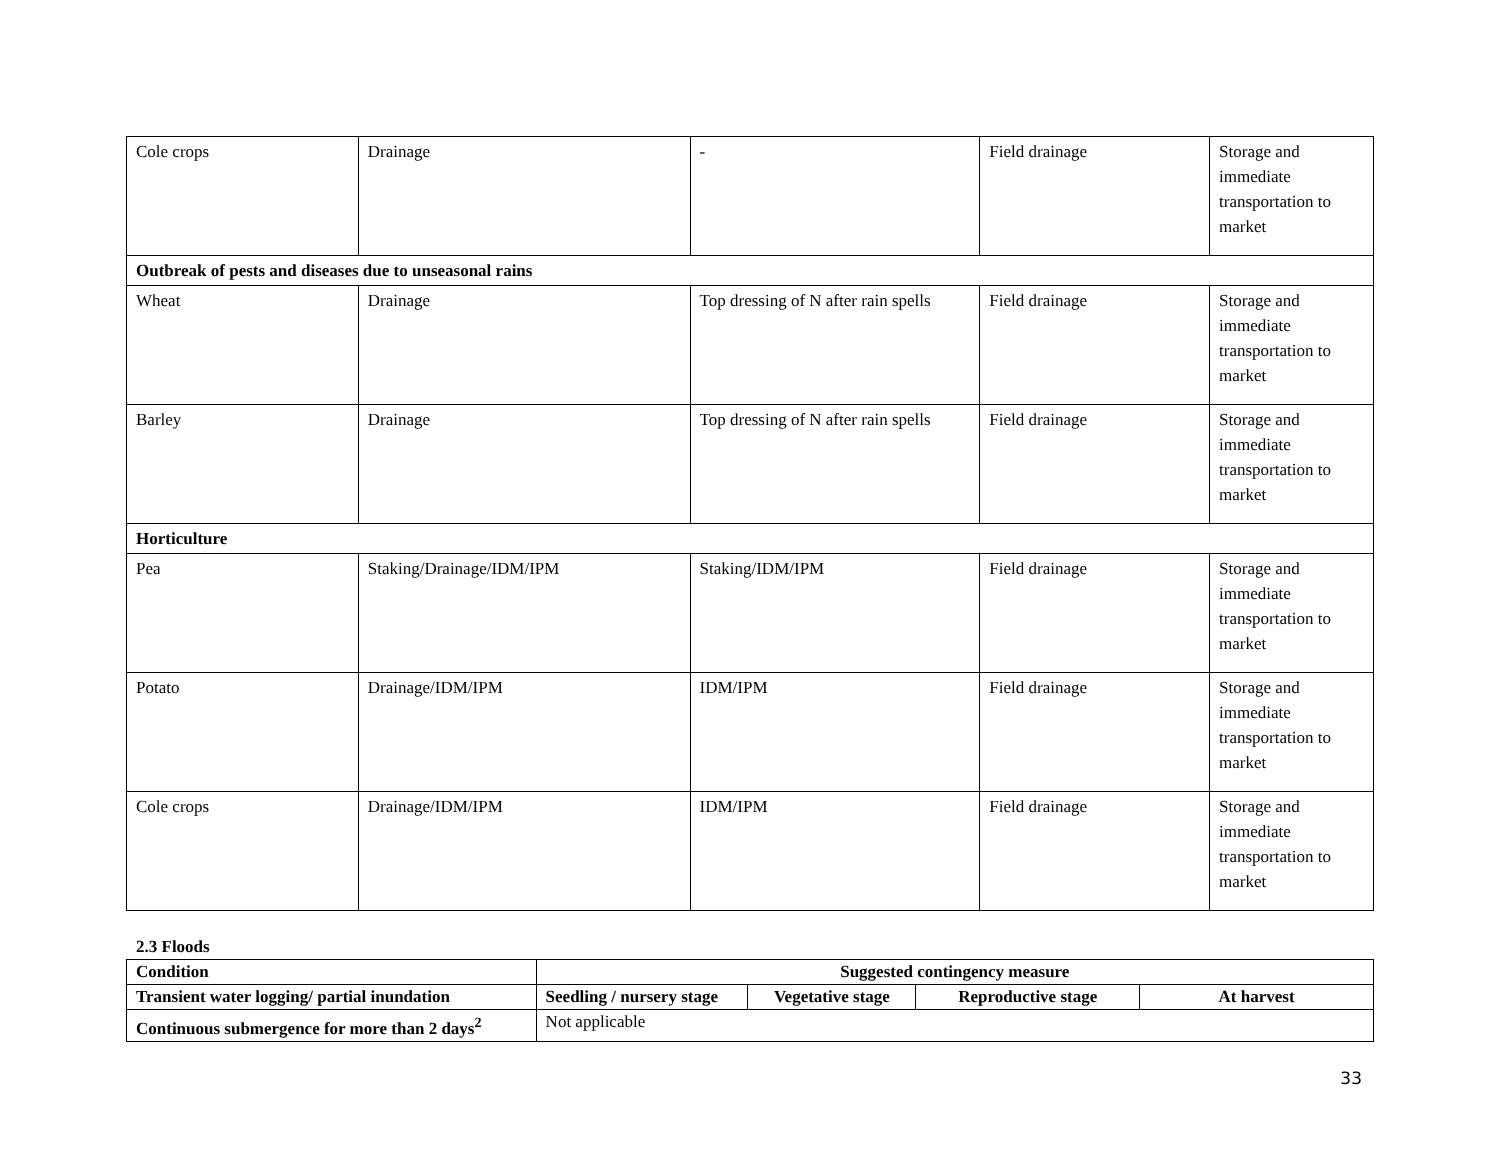| Cole crops | Drainage | - | Field drainage | Storage and immediate transportation to market |
| Outbreak of pests and diseases due to unseasonal rains | | | | |
| Wheat | Drainage | Top dressing of N after rain spells | Field drainage | Storage and immediate transportation to market |
| Barley | Drainage | Top dressing of N after rain spells | Field drainage | Storage and immediate transportation to market |
| Horticulture | | | | |
| Pea | Staking/Drainage/IDM/IPM | Staking/IDM/IPM | Field drainage | Storage and immediate transportation to market |
| Potato | Drainage/IDM/IPM | IDM/IPM | Field drainage | Storage and immediate transportation to market |
| Cole crops | Drainage/IDM/IPM | IDM/IPM | Field drainage | Storage and immediate transportation to market |
2.3 Floods
| Condition | Suggested contingency measure | | | |
| --- | --- | --- | --- | --- |
| Transient water logging/ partial inundation | Seedling / nursery stage | Vegetative stage | Reproductive stage | At harvest |
| Continuous submergence for more than 2 days<sup>2</sup> | Not applicable | | | |
33